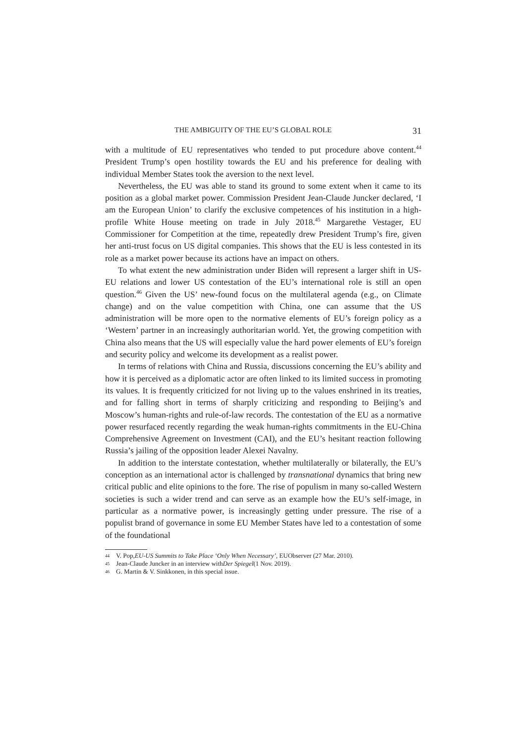THE AMBIGUITY OF THE EU’S GLOBAL ROLE 31
with a multitude of EU representatives who tended to put procedure above content.<sup>44</sup> President Trump’s open hostility towards the EU and his preference for dealing with individual Member States took the aversion to the next level.
Nevertheless, the EU was able to stand its ground to some extent when it came to its position as a global market power. Commission President Jean-Claude Juncker declared, ‘I am the European Union’ to clarify the exclusive competences of his institution in a high-profile White House meeting on trade in July 2018.<sup>45</sup> Margarethe Vestager, EU Commissioner for Competition at the time, repeatedly drew President Trump’s fire, given her anti-trust focus on US digital companies. This shows that the EU is less contested in its role as a market power because its actions have an impact on others.
To what extent the new administration under Biden will represent a larger shift in US-EU relations and lower US contestation of the EU’s international role is still an open question.<sup>46</sup> Given the US’ new-found focus on the multilateral agenda (e.g., on Climate change) and on the value competition with China, one can assume that the US administration will be more open to the normative elements of EU’s foreign policy as a ‘Western’ partner in an increasingly authoritarian world. Yet, the growing competition with China also means that the US will especially value the hard power elements of EU’s foreign and security policy and welcome its development as a realist power.
In terms of relations with China and Russia, discussions concerning the EU’s ability and how it is perceived as a diplomatic actor are often linked to its limited success in promoting its values. It is frequently criticized for not living up to the values enshrined in its treaties, and for falling short in terms of sharply criticizing and responding to Beijing’s and Moscow’s human-rights and rule-of-law records. The contestation of the EU as a normative power resurfaced recently regarding the weak human-rights commitments in the EU-China Comprehensive Agreement on Investment (CAI), and the EU’s hesitant reaction following Russia’s jailing of the opposition leader Alexei Navalny.
In addition to the interstate contestation, whether multilaterally or bilaterally, the EU’s conception as an international actor is challenged by transnational dynamics that bring new critical public and elite opinions to the fore. The rise of populism in many so-called Western societies is such a wider trend and can serve as an example how the EU’s self-image, in particular as a normative power, is increasingly getting under pressure. The rise of a populist brand of governance in some EU Member States have led to a contestation of some of the foundational
44 V. Pop, EU-US Summits to Take Place ‘Only When Necessary’, EUObserver (27 Mar. 2010).
45 Jean-Claude Juncker in an interview with Der Spiegel (1 Nov. 2019).
46 G. Martin & V. Sinkkonen, in this special issue.